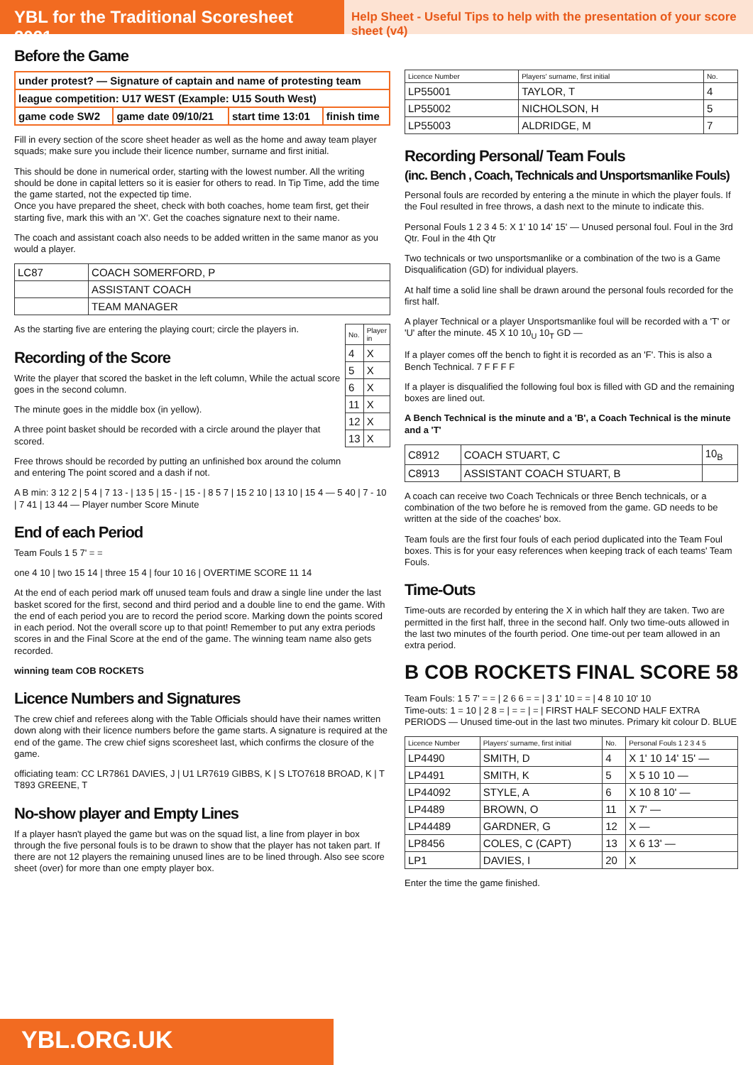YBL for the Traditional Scoresheet 2021
Help Sheet - Useful Tips to help with the presentation of your score sheet (v4)
Before the Game
| under protest? — Signature of captain and name of protesting team | | | |
| league competition: U17 WEST (Example: U15 South West) | | | |
| game code SW2 | game date 09/10/21 | start time 13:01 | finish time |
Fill in every section of the score sheet header as well as the home and away team player squads; make sure you include their licence number, surname and first initial.
This should be done in numerical order, starting with the lowest number. All the writing should be done in capital letters so it is easier for others to read. In Tip Time, add the time the game started, not the expected tip time.
Once you have prepared the sheet, check with both coaches, home team first, get their starting five, mark this with an 'X'. Get the coaches signature next to their name.
The coach and assistant coach also needs to be added written in the same manor as you would a player.
| LC87 | COACH SOMERFORD, P |
| | ASSISTANT COACH |
| | TEAM MANAGER |
| No. | Player in |
| --- | --- |
| 4 | X |
| 5 | X |
| 6 | X |
| 11 | X |
| 12 | X |
| 13 | X |
As the starting five are entering the playing court; circle the players in.
Recording of the Score
Write the player that scored the basket in the left column, While the actual score goes in the second column.
The minute goes in the middle box (in yellow).
A three point basket should be recorded with a circle around the player that scored.
Free throws should be recorded by putting an unfinished box around the column and entering The point scored and a dash if not.
A B min: 3 12 2 | 5 4 | 7 13 - | 13 5 | 15 - | 15 - | 8 5 7 | 15 2 10 | 13 10 | 15 4 — 5 40 | 7 - 10 | 7 41 | 13 44 — Player number Score Minute
End of each Period
Team Fouls 1 5 7' = =
one 4 10 | two 15 14 | three 15 4 | four 10 16 | OVERTIME SCORE 11 14
At the end of each period mark off unused team fouls and draw a single line under the last basket scored for the first, second and third period and a double line to end the game. With the end of each period you are to record the period score. Marking down the points scored in each period. Not the overall score up to that point! Remember to put any extra periods scores in and the Final Score at the end of the game. The winning team name also gets recorded.
winning team COB ROCKETS
Licence Numbers and Signatures
The crew chief and referees along with the Table Officials should have their names written down along with their licence numbers before the game starts. A signature is required at the end of the game. The crew chief signs scoresheet last, which confirms the closure of the game.
officiating team: CC LR7861 DAVIES, J | U1 LR7619 GIBBS, K | S LTO7618 BROAD, K | T T893 GREENE, T
No-show player and Empty Lines
If a player hasn't played the game but was on the squad list, a line from player in box through the five personal fouls is to be drawn to show that the player has not taken part. If there are not 12 players the remaining unused lines are to be lined through. Also see score sheet (over) for more than one empty player box.
| Licence Number | Players' surname, first initial | No. |
| --- | --- | --- |
| LP55001 | TAYLOR, T | 4 |
| LP55002 | NICHOLSON, H | 5 |
| LP55003 | ALDRIDGE, M | 7 |
Recording Personal/ Team Fouls
(inc. Bench , Coach, Technicals and Unsportsmanlike Fouls)
Personal fouls are recorded by entering a the minute in which the player fouls. If the Foul resulted in free throws, a dash next to the minute to indicate this.
Personal Fouls 1 2 3 4 5: X 1' 10 14' 15' — Unused personal foul. Foul in the 3rd Qtr. Foul in the 4th Qtr
Two technicals or two unsportsmanlike or a combination of the two is a Game Disqualification (GD) for individual players.
At half time a solid line shall be drawn around the personal fouls recorded for the first half.
A player Technical or a player Unsportsmanlike foul will be recorded with a 'T' or 'U' after the minute. 45 X 10 10<sub>U</sub> 10<sub>T</sub> GD —
If a player comes off the bench to fight it is recorded as an 'F'. This is also a Bench Technical. 7 F F F F
If a player is disqualified the following foul box is filled with GD and the remaining boxes are lined out.
A Bench Technical is the minute and a 'B', a Coach Technical is the minute and a 'T'
| C8912 | COACH STUART, C | 10<sub>B</sub> |
| C8913 | ASSISTANT COACH STUART, B | |
A coach can receive two Coach Technicals or three Bench technicals, or a combination of the two before he is removed from the game. GD needs to be written at the side of the coaches' box.
Team fouls are the first four fouls of each period duplicated into the Team Foul boxes. This is for your easy references when keeping track of each teams' Team Fouls.
Time-Outs
Time-outs are recorded by entering the X in which half they are taken. Two are permitted in the first half, three in the second half. Only two time-outs allowed in the last two minutes of the fourth period. One time-out per team allowed in an extra period.
B COB ROCKETS FINAL SCORE 58
Team Fouls: 1 5 7' = = | 2 6 6 = = | 3 1' 10 = = | 4 8 10 10' 10
Time-outs: 1 = 10 | 2 8 = | = = | = | FIRST HALF SECOND HALF EXTRA PERIODS — Unused time-out in the last two minutes. Primary kit colour D. BLUE
| Licence Number | Players' surname, first initial | No. | Personal Fouls 1 2 3 4 5 |
| --- | --- | --- | --- |
| LP4490 | SMITH, D | 4 | X 1' 10 14' 15' — |
| LP4491 | SMITH, K | 5 | X 5 10 10 — |
| LP44092 | STYLE, A | 6 | X 10 8 10' — |
| LP4489 | BROWN, O | 11 | X 7' — |
| LP44489 | GARDNER, G | 12 | X — |
| LP8456 | COLES, C (CAPT) | 13 | X 6 13' — |
| LP1 | DAVIES, I | 20 | X |
Enter the time the game finished.
YBL.ORG.UK